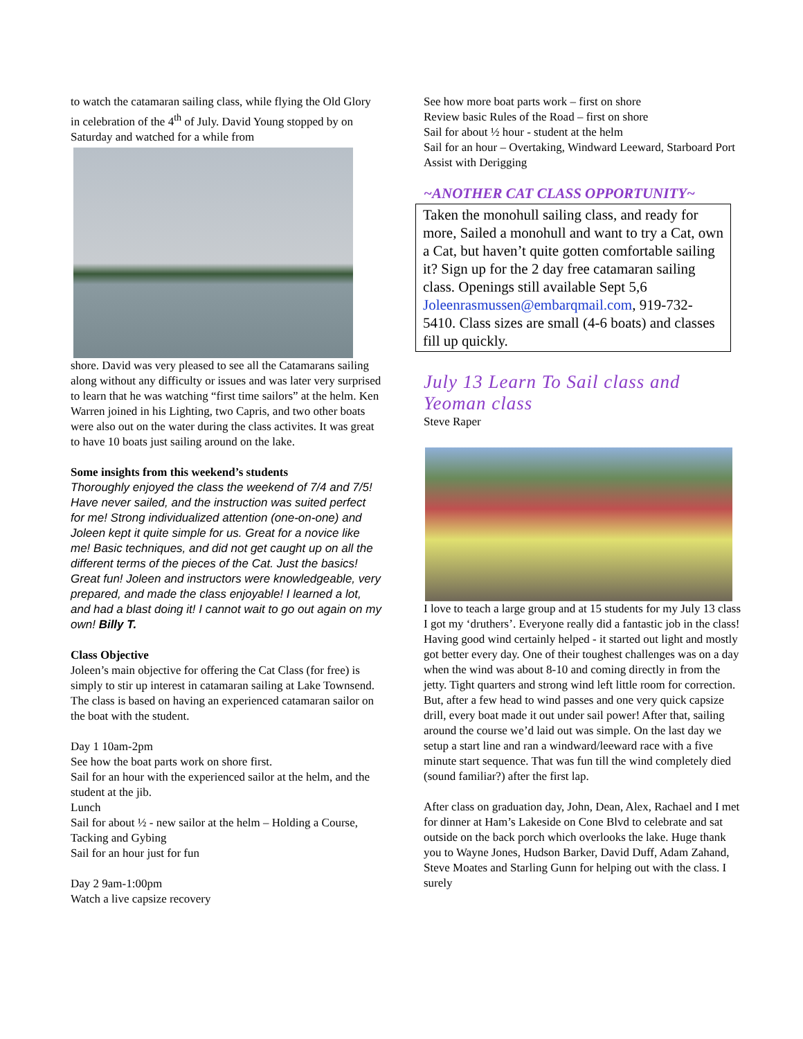to watch the catamaran sailing class, while flying the Old Glory in celebration of the 4<sup>th</sup> of July. David Young stopped by on Saturday and watched for a while from
shore. David was very pleased to see all the Catamarans sailing along without any difficulty or issues and was later very surprised to learn that he was watching “first time sailors” at the helm. Ken Warren joined in his Lighting, two Capris, and two other boats were also out on the water during the class activites. It was great to have 10 boats just sailing around on the lake.
Some insights from this weekend’s students
Thoroughly enjoyed the class the weekend of 7/4 and 7/5! Have never sailed, and the instruction was suited perfect for me! Strong individualized attention (one-on-one) and Joleen kept it quite simple for us. Great for a novice like me! Basic techniques, and did not get caught up on all the different terms of the pieces of the Cat. Just the basics! Great fun! Joleen and instructors were knowledgeable, very prepared, and made the class enjoyable! I learned a lot, and had a blast doing it! I cannot wait to go out again on my own! Billy T.
Class Objective
Joleen’s main objective for offering the Cat Class (for free) is simply to stir up interest in catamaran sailing at Lake Townsend. The class is based on having an experienced catamaran sailor on the boat with the student.
Day 1 10am-2pm
See how the boat parts work on shore first.
Sail for an hour with the experienced sailor at the helm, and the student at the jib.
Lunch
Sail for about ½ - new sailor at the helm – Holding a Course, Tacking and Gybing
Sail for an hour just for fun
Day 2 9am-1:00pm
Watch a live capsize recovery
See how more boat parts work – first on shore
Review basic Rules of the Road – first on shore
Sail for about ½ hour - student at the helm
Sail for an hour – Overtaking, Windward Leeward, Starboard Port
Assist with Derigging
~ANOTHER CAT CLASS OPPORTUNITY~
Taken the monohull sailing class, and ready for more, Sailed a monohull and want to try a Cat, own a Cat, but haven’t quite gotten comfortable sailing it? Sign up for the 2 day free catamaran sailing class. Openings still available Sept 5,6 Joleenrasmussen@embarqmail.com, 919-732-5410. Class sizes are small (4-6 boats) and classes fill up quickly.
July 13 Learn To Sail class and Yeoman class
Steve Raper
I love to teach a large group and at 15 students for my July 13 class I got my ‘druthers’. Everyone really did a fantastic job in the class! Having good wind certainly helped - it started out light and mostly got better every day. One of their toughest challenges was on a day when the wind was about 8-10 and coming directly in from the jetty. Tight quarters and strong wind left little room for correction. But, after a few head to wind passes and one very quick capsize drill, every boat made it out under sail power! After that, sailing around the course we’d laid out was simple. On the last day we setup a start line and ran a windward/leeward race with a five minute start sequence. That was fun till the wind completely died (sound familiar?) after the first lap.
After class on graduation day, John, Dean, Alex, Rachael and I met for dinner at Ham’s Lakeside on Cone Blvd to celebrate and sat outside on the back porch which overlooks the lake. Huge thank you to Wayne Jones, Hudson Barker, David Duff, Adam Zahand, Steve Moates and Starling Gunn for helping out with the class. I surely